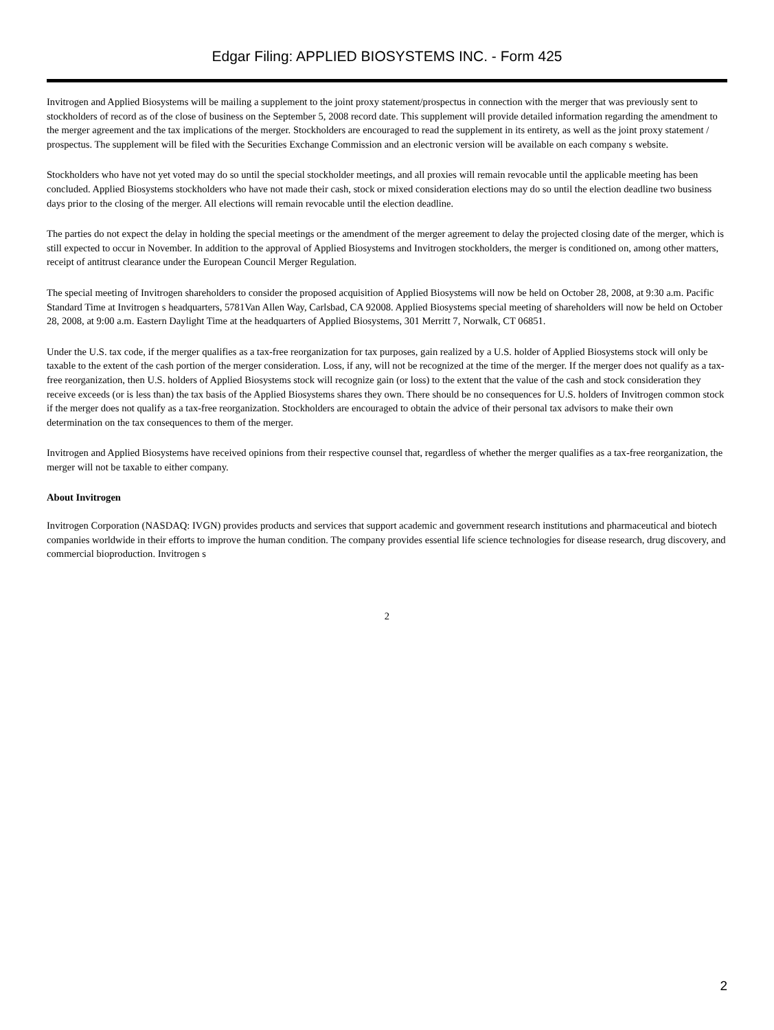Edgar Filing: APPLIED BIOSYSTEMS INC. - Form 425
Invitrogen and Applied Biosystems will be mailing a supplement to the joint proxy statement/prospectus in connection with the merger that was previously sent to stockholders of record as of the close of business on the September 5, 2008 record date. This supplement will provide detailed information regarding the amendment to the merger agreement and the tax implications of the merger. Stockholders are encouraged to read the supplement in its entirety, as well as the joint proxy statement / prospectus. The supplement will be filed with the Securities Exchange Commission and an electronic version will be available on each company s website.
Stockholders who have not yet voted may do so until the special stockholder meetings, and all proxies will remain revocable until the applicable meeting has been concluded. Applied Biosystems stockholders who have not made their cash, stock or mixed consideration elections may do so until the election deadline two business days prior to the closing of the merger. All elections will remain revocable until the election deadline.
The parties do not expect the delay in holding the special meetings or the amendment of the merger agreement to delay the projected closing date of the merger, which is still expected to occur in November. In addition to the approval of Applied Biosystems and Invitrogen stockholders, the merger is conditioned on, among other matters, receipt of antitrust clearance under the European Council Merger Regulation.
The special meeting of Invitrogen shareholders to consider the proposed acquisition of Applied Biosystems will now be held on October 28, 2008, at 9:30 a.m. Pacific Standard Time at Invitrogen s headquarters, 5781Van Allen Way, Carlsbad, CA 92008. Applied Biosystems special meeting of shareholders will now be held on October 28, 2008, at 9:00 a.m. Eastern Daylight Time at the headquarters of Applied Biosystems, 301 Merritt 7, Norwalk, CT 06851.
Under the U.S. tax code, if the merger qualifies as a tax-free reorganization for tax purposes, gain realized by a U.S. holder of Applied Biosystems stock will only be taxable to the extent of the cash portion of the merger consideration. Loss, if any, will not be recognized at the time of the merger. If the merger does not qualify as a tax-free reorganization, then U.S. holders of Applied Biosystems stock will recognize gain (or loss) to the extent that the value of the cash and stock consideration they receive exceeds (or is less than) the tax basis of the Applied Biosystems shares they own. There should be no consequences for U.S. holders of Invitrogen common stock if the merger does not qualify as a tax-free reorganization. Stockholders are encouraged to obtain the advice of their personal tax advisors to make their own determination on the tax consequences to them of the merger.
Invitrogen and Applied Biosystems have received opinions from their respective counsel that, regardless of whether the merger qualifies as a tax-free reorganization, the merger will not be taxable to either company.
About Invitrogen
Invitrogen Corporation (NASDAQ: IVGN) provides products and services that support academic and government research institutions and pharmaceutical and biotech companies worldwide in their efforts to improve the human condition. The company provides essential life science technologies for disease research, drug discovery, and commercial bioproduction. Invitrogen s
2
2